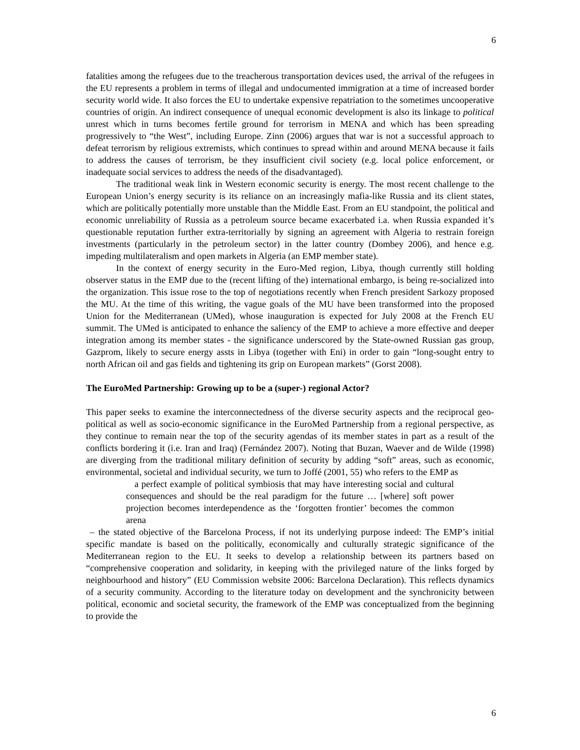6
fatalities among the refugees due to the treacherous transportation devices used, the arrival of the refugees in the EU represents a problem in terms of illegal and undocumented immigration at a time of increased border security world wide. It also forces the EU to undertake expensive repatriation to the sometimes uncooperative countries of origin. An indirect consequence of unequal economic development is also its linkage to political unrest which in turns becomes fertile ground for terrorism in MENA and which has been spreading progressively to “the West”, including Europe. Zinn (2006) argues that war is not a successful approach to defeat terrorism by religious extremists, which continues to spread within and around MENA because it fails to address the causes of terrorism, be they insufficient civil society (e.g. local police enforcement, or inadequate social services to address the needs of the disadvantaged).
The traditional weak link in Western economic security is energy. The most recent challenge to the European Union’s energy security is its reliance on an increasingly mafia-like Russia and its client states, which are politically potentially more unstable than the Middle East. From an EU standpoint, the political and economic unreliability of Russia as a petroleum source became exacerbated i.a. when Russia expanded it’s questionable reputation further extra-territorially by signing an agreement with Algeria to restrain foreign investments (particularly in the petroleum sector) in the latter country (Dombey 2006), and hence e.g. impeding multilateralism and open markets in Algeria (an EMP member state).
In the context of energy security in the Euro-Med region, Libya, though currently still holding observer status in the EMP due to the (recent lifting of the) international embargo, is being re-socialized into the organization. This issue rose to the top of negotiations recently when French president Sarkozy proposed the MU. At the time of this writing, the vague goals of the MU have been transformed into the proposed Union for the Mediterranean (UMed), whose inauguration is expected for July 2008 at the French EU summit. The UMed is anticipated to enhance the saliency of the EMP to achieve a more effective and deeper integration among its member states - the significance underscored by the State-owned Russian gas group, Gazprom, likely to secure energy assts in Libya (together with Eni) in order to gain “long-sought entry to north African oil and gas fields and tightening its grip on European markets” (Gorst 2008).
The EuroMed Partnership: Growing up to be a (super-) regional Actor?
This paper seeks to examine the interconnectedness of the diverse security aspects and the reciprocal geo-political as well as socio-economic significance in the EuroMed Partnership from a regional perspective, as they continue to remain near the top of the security agendas of its member states in part as a result of the conflicts bordering it (i.e. Iran and Iraq) (Fernández 2007). Noting that Buzan, Waever and de Wilde (1998) are diverging from the traditional military definition of security by adding “soft” areas, such as economic, environmental, societal and individual security, we turn to Joffé (2001, 55) who refers to the EMP as
a perfect example of political symbiosis that may have interesting social and cultural consequences and should be the real paradigm for the future … [where] soft power projection becomes interdependence as the ‘forgotten frontier’ becomes the common arena
– the stated objective of the Barcelona Process, if not its underlying purpose indeed: The EMP’s initial specific mandate is based on the politically, economically and culturally strategic significance of the Mediterranean region to the EU. It seeks to develop a relationship between its partners based on “comprehensive cooperation and solidarity, in keeping with the privileged nature of the links forged by neighbourhood and history” (EU Commission website 2006: Barcelona Declaration). This reflects dynamics of a security community. According to the literature today on development and the synchronicity between political, economic and societal security, the framework of the EMP was conceptualized from the beginning to provide the
6